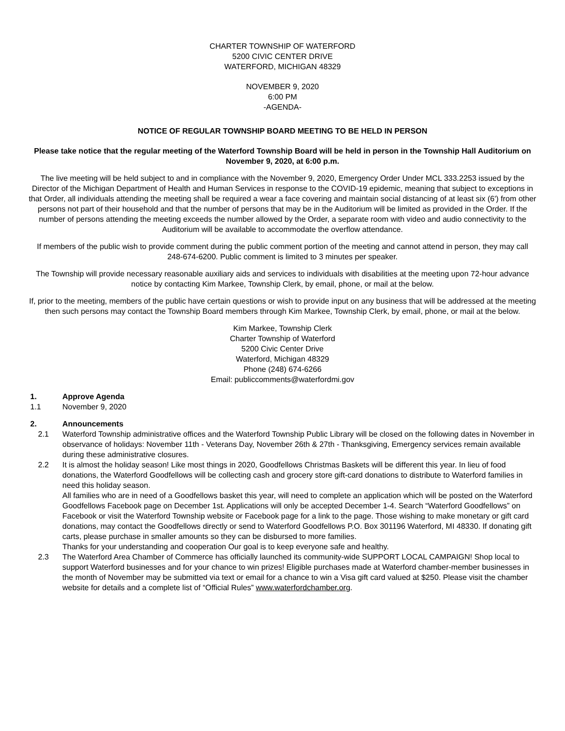CHARTER TOWNSHIP OF WATERFORD
5200 CIVIC CENTER DRIVE
WATERFORD, MICHIGAN 48329
NOVEMBER 9, 2020
6:00 PM
-AGENDA-
NOTICE OF REGULAR TOWNSHIP BOARD MEETING TO BE HELD IN PERSON
Please take notice that the regular meeting of the Waterford Township Board will be held in person in the Township Hall Auditorium on November 9, 2020, at 6:00 p.m.
The live meeting will be held subject to and in compliance with the November 9, 2020, Emergency Order Under MCL 333.2253 issued by the Director of the Michigan Department of Health and Human Services in response to the COVID-19 epidemic, meaning that subject to exceptions in that Order, all individuals attending the meeting shall be required a wear a face covering and maintain social distancing of at least six (6') from other persons not part of their household and that the number of persons that may be in the Auditorium will be limited as provided in the Order. If the number of persons attending the meeting exceeds the number allowed by the Order, a separate room with video and audio connectivity to the Auditorium will be available to accommodate the overflow attendance.
If members of the public wish to provide comment during the public comment portion of the meeting and cannot attend in person, they may call 248-674-6200. Public comment is limited to 3 minutes per speaker.
The Township will provide necessary reasonable auxiliary aids and services to individuals with disabilities at the meeting upon 72-hour advance notice by contacting Kim Markee, Township Clerk, by email, phone, or mail at the below.
If, prior to the meeting, members of the public have certain questions or wish to provide input on any business that will be addressed at the meeting then such persons may contact the Township Board members through Kim Markee, Township Clerk, by email, phone, or mail at the below.
Kim Markee, Township Clerk
Charter Township of Waterford
5200 Civic Center Drive
Waterford, Michigan 48329
Phone (248) 674-6266
Email: publiccomments@waterfordmi.gov
1. Approve Agenda
1.1 November 9, 2020
2. Announcements
2.1 Waterford Township administrative offices and the Waterford Township Public Library will be closed on the following dates in November in observance of holidays: November 11th - Veterans Day, November 26th & 27th - Thanksgiving, Emergency services remain available during these administrative closures.
2.2 It is almost the holiday season! Like most things in 2020, Goodfellows Christmas Baskets will be different this year. In lieu of food donations, the Waterford Goodfellows will be collecting cash and grocery store gift-card donations to distribute to Waterford families in need this holiday season.
All families who are in need of a Goodfellows basket this year, will need to complete an application which will be posted on the Waterford Goodfellows Facebook page on December 1st. Applications will only be accepted December 1-4. Search “Waterford Goodfellows” on Facebook or visit the Waterford Township website or Facebook page for a link to the page. Those wishing to make monetary or gift card donations, may contact the Goodfellows directly or send to Waterford Goodfellows P.O. Box 301196 Waterford, MI 48330. If donating gift carts, please purchase in smaller amounts so they can be disbursed to more families.
Thanks for your understanding and cooperation Our goal is to keep everyone safe and healthy.
2.3 The Waterford Area Chamber of Commerce has officially launched its community-wide SUPPORT LOCAL CAMPAIGN! Shop local to support Waterford businesses and for your chance to win prizes! Eligible purchases made at Waterford chamber-member businesses in the month of November may be submitted via text or email for a chance to win a Visa gift card valued at $250. Please visit the chamber website for details and a complete list of “Official Rules” www.waterfordchamber.org.